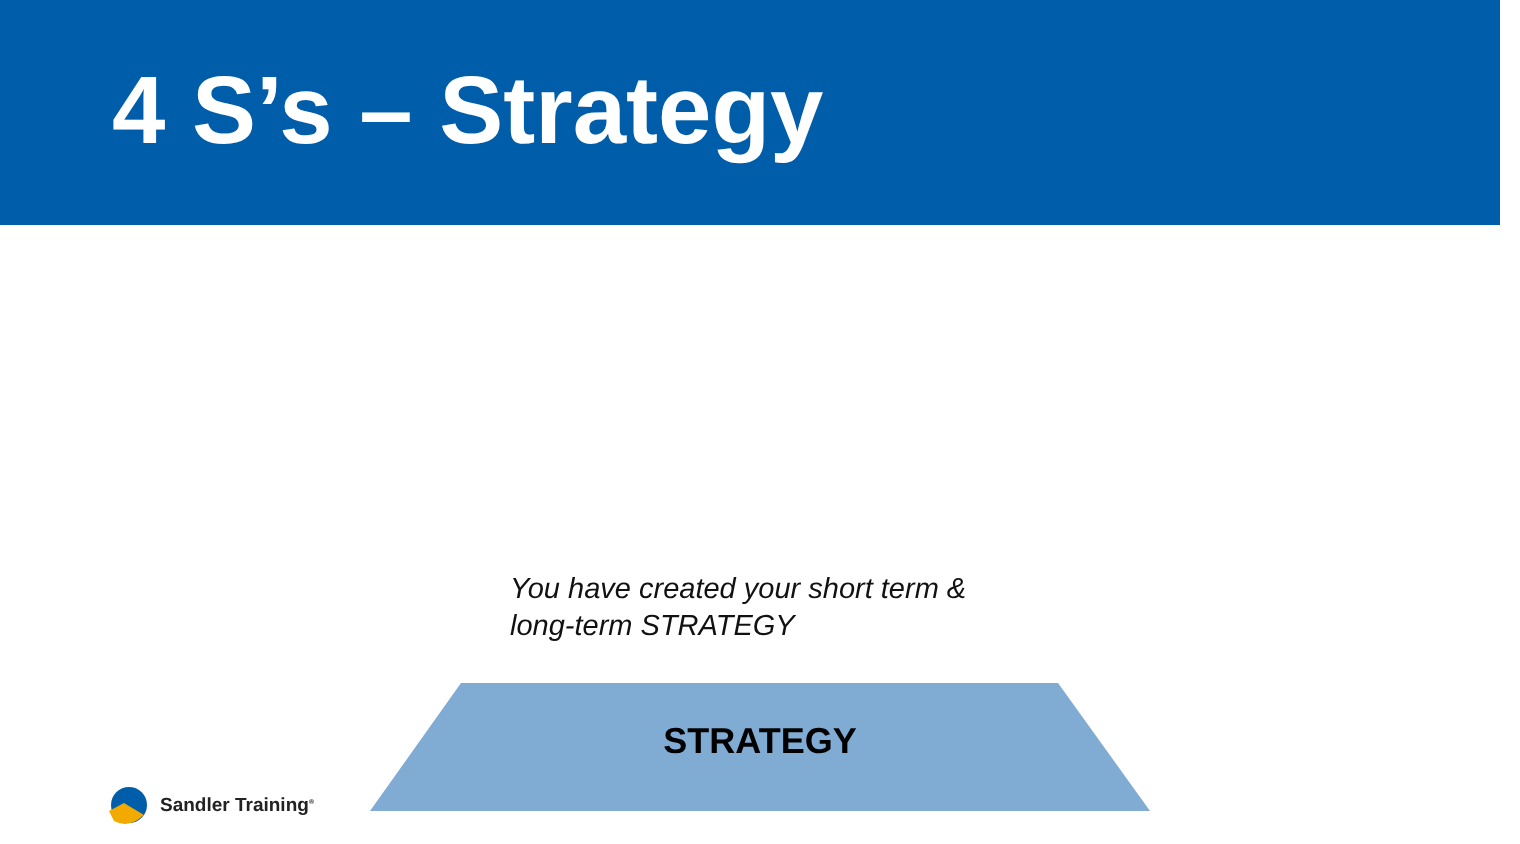4 S’s – Strategy
You have created your short term &
long-term STRATEGY
STRATEGY
Sandler Training<sup>®</sup>